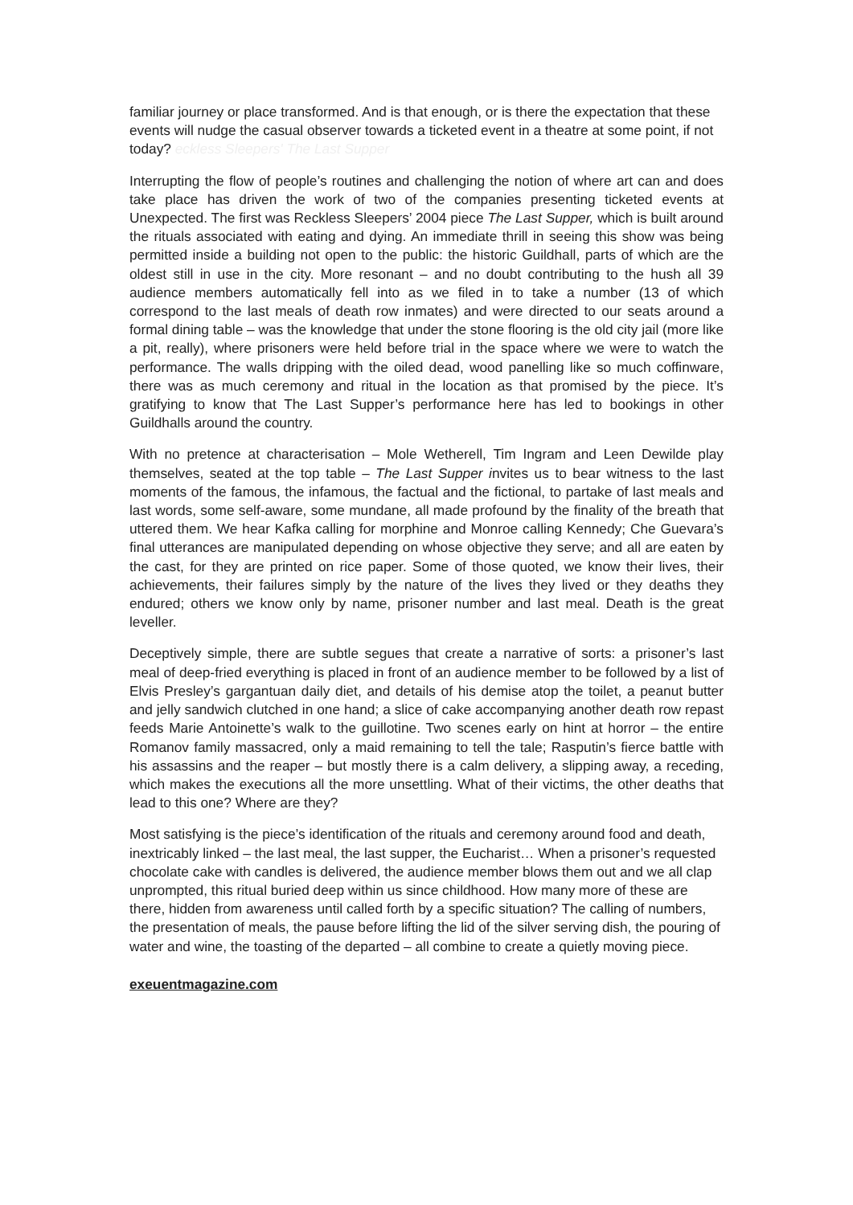familiar journey or place transformed. And is that enough, or is there the expectation that these events will nudge the casual observer towards a ticketed event in a theatre at some point, if not today? eckless Sleepers' The Last Supper
Interrupting the flow of people’s routines and challenging the notion of where art can and does take place has driven the work of two of the companies presenting ticketed events at Unexpected. The first was Reckless Sleepers’ 2004 piece The Last Supper, which is built around the rituals associated with eating and dying. An immediate thrill in seeing this show was being permitted inside a building not open to the public: the historic Guildhall, parts of which are the oldest still in use in the city. More resonant – and no doubt contributing to the hush all 39 audience members automatically fell into as we filed in to take a number (13 of which correspond to the last meals of death row inmates) and were directed to our seats around a formal dining table – was the knowledge that under the stone flooring is the old city jail (more like a pit, really), where prisoners were held before trial in the space where we were to watch the performance. The walls dripping with the oiled dead, wood panelling like so much coffinware, there was as much ceremony and ritual in the location as that promised by the piece. It’s gratifying to know that The Last Supper’s performance here has led to bookings in other Guildhalls around the country.
With no pretence at characterisation – Mole Wetherell, Tim Ingram and Leen Dewilde play themselves, seated at the top table – The Last Supper invites us to bear witness to the last moments of the famous, the infamous, the factual and the fictional, to partake of last meals and last words, some self-aware, some mundane, all made profound by the finality of the breath that uttered them. We hear Kafka calling for morphine and Monroe calling Kennedy; Che Guevara’s final utterances are manipulated depending on whose objective they serve; and all are eaten by the cast, for they are printed on rice paper. Some of those quoted, we know their lives, their achievements, their failures simply by the nature of the lives they lived or they deaths they endured; others we know only by name, prisoner number and last meal. Death is the great leveller.
Deceptively simple, there are subtle segues that create a narrative of sorts: a prisoner’s last meal of deep-fried everything is placed in front of an audience member to be followed by a list of Elvis Presley’s gargantuan daily diet, and details of his demise atop the toilet, a peanut butter and jelly sandwich clutched in one hand; a slice of cake accompanying another death row repast feeds Marie Antoinette’s walk to the guillotine. Two scenes early on hint at horror – the entire Romanov family massacred, only a maid remaining to tell the tale; Rasputin’s fierce battle with his assassins and the reaper – but mostly there is a calm delivery, a slipping away, a receding, which makes the executions all the more unsettling. What of their victims, the other deaths that lead to this one? Where are they?
Most satisfying is the piece’s identification of the rituals and ceremony around food and death, inextricably linked – the last meal, the last supper, the Eucharist… When a prisoner’s requested chocolate cake with candles is delivered, the audience member blows them out and we all clap unprompted, this ritual buried deep within us since childhood. How many more of these are there, hidden from awareness until called forth by a specific situation? The calling of numbers, the presentation of meals, the pause before lifting the lid of the silver serving dish, the pouring of water and wine, the toasting of the departed – all combine to create a quietly moving piece.
exeuentmagazine.com